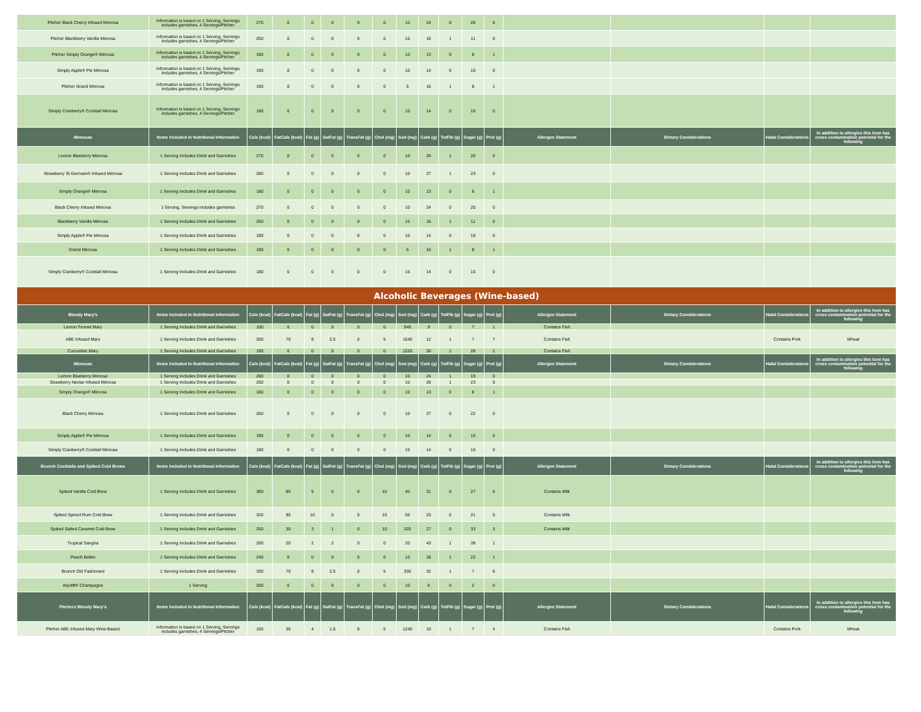| Pitcher Black Cherry Infused Mimosa | Information is based on 1 Serving, Servings includes garnishes, 4 Servings/Pitcher | 270 | 0 | 0 | 0 | 0 | 0 | 10 | 24 | 0 | 20 | 0 | | | | |
| Pitcher Blackberry Vanilla Mimosa | Information is based on 1 Serving, Servings includes garnishes, 4 Servings/Pitcher | 250 | 0 | 0 | 0 | 0 | 0 | 15 | 16 | 1 | 11 | 0 | | | | |
| Pitcher Simply Orange® Mimosa | Information is based on 1 Serving, Servings includes garnishes, 4 Servings/Pitcher | 180 | 0 | 0 | 0 | 0 | 0 | 10 | 13 | 0 | 8 | 1 | | | | |
| Simply Apple® Pie Mimosa | Information is based on 1 Serving, Servings includes garnishes, 4 Servings/Pitcher | 190 | 0 | 0 | 0 | 0 | 0 | 10 | 14 | 0 | 10 | 0 | | | | |
| Pitcher Grand Mimosa | Information is based on 1 Serving, Servings includes garnishes, 4 Servings/Pitcher | 190 | 0 | 0 | 0 | 0 | 0 | 5 | 16 | 1 | 8 | 1 | | | | |
| Simply Cranberry® Cocktail Mimosa | Information is based on 1 Serving, Servings includes garnishes, 4 Servings/Pitcher | 180 | 0 | 0 | 0 | 0 | 0 | 15 | 14 | 0 | 10 | 0 | | | | |
| Mimosas | Items Included in Nutritional Information | Cals (kcal) | FatCals (kcal) | Fat (g) | SatFat (g) | TransFat (g) | Chol (mg) | Sod (mg) | Carb (g) | TotFib (g) | Sugar (g) | Prot (g) | Allergen Statement | Dietary Considerations | Halal Considerations | In addition to allergies this item has cross contamination potential for the following |
| Lemon Blueberry Mimosa | 1 Serving Includes Drink and Garnishes | 270 | 0 | 0 | 0 | 0 | 0 | 10 | 26 | 1 | 20 | 0 | | | | |
| Strawberry St Germain® Infused Mimosa | 1 Serving Includes Drink and Garnishes | 280 | 0 | 0 | 0 | 0 | 0 | 10 | 27 | 1 | 23 | 0 | | | | |
| Simply Orange® Mimosa | 1 Serving Includes Drink and Garnishes | 180 | 0 | 0 | 0 | 0 | 0 | 10 | 13 | 0 | 8 | 1 | | | | |
| Black Cherry Infused Mimosa | 1 Serving, Servings includes garnishes | 270 | 0 | 0 | 0 | 0 | 0 | 10 | 24 | 0 | 20 | 0 | | | | |
| Blackberry Vanilla Mimosa | 1 Serving Includes Drink and Garnishes | 250 | 0 | 0 | 0 | 0 | 0 | 15 | 16 | 1 | 11 | 0 | | | | |
| Simply Apple® Pie Mimosa | 1 Serving Includes Drink and Garnishes | 190 | 0 | 0 | 0 | 0 | 0 | 10 | 14 | 0 | 10 | 0 | | | | |
| Grand Mimosa | 1 Serving Includes Drink and Garnishes | 190 | 0 | 0 | 0 | 0 | 0 | 5 | 16 | 1 | 8 | 1 | | | | |
| Simply Cranberry® Cocktail Mimosa | 1 Serving Includes Drink and Garnishes | 180 | 0 | 0 | 0 | 0 | 0 | 15 | 14 | 0 | 10 | 0 | | | | |
| Alcoholic Beverages (Wine-based) | | | | | | | | | | | | | | | | |
| Bloody Mary's | Items Included in Nutritional Information | Cals (kcal) | FatCals (kcal) | Fat (g) | SatFat (g) | TransFat (g) | Chol (mg) | Sod (mg) | Carb (g) | TotFib (g) | Sugar (g) | Prot (g) | Allergen Statement | Dietary Considerations | Halal Considerations | In addition to allergies this item has cross contamination potential for the following |
| Lemon Fennel Mary | 1 Serving Includes Drink and Garnishes | 100 | 0 | 0 | 0 | 0 | 0 | 940 | 9 | 0 | 7 | 1 | Contains Fish | | | |
| ABE Infused Mary | 1 Serving Includes Drink and Garnishes | 200 | 70 | 8 | 2.5 | 0 | 5 | 1540 | 12 | 1 | 7 | 7 | Contains Fish | | Contains Pork | Wheat |
| Cucumber Mary | 1 Serving Includes Drink and Garnishes | 190 | 0 | 0 | 0 | 0 | 0 | 1220 | 30 | 1 | 28 | 2 | Contains Fish | | | |
| Mimosas | Items Included in Nutritional Information | Cals (kcal) | FatCals (kcal) | Fat (g) | SatFat (g) | TransFat (g) | Chol (mg) | Sod (mg) | Carb (g) | TotFib (g) | Sugar (g) | Prot (g) | Allergen Statement | Dietary Considerations | Halal Considerations | In addition to allergies this item has cross contamination potential for the following |
| Lemon Blueberry Mimosa | 1 Serving Includes Drink and Garnishes | 260 | 0 | 0 | 0 | 0 | 0 | 10 | 24 | 1 | 19 | 0 | | | | |
| Strawberry Nectar Infused Mimosa | 1 Serving Includes Drink and Garnishes | 260 | 0 | 0 | 0 | 0 | 0 | 10 | 28 | 1 | 23 | 0 | | | | |
| Simply Orange® Mimosa | 1 Serving Includes Drink and Garnishes | 180 | 0 | 0 | 0 | 0 | 0 | 10 | 13 | 0 | 8 | 1 | | | | |
| Black Cherry Mimosa | 1 Serving Includes Drink and Garnishes | 260 | 0 | 0 | 0 | 0 | 0 | 10 | 27 | 0 | 22 | 0 | | | | |
| Simply Apple® Pie Mimosa | 1 Serving Includes Drink and Garnishes | 190 | 0 | 0 | 0 | 0 | 0 | 10 | 14 | 0 | 10 | 0 | | | | |
| Simply Cranberry® Cocktail Mimosa | 1 Serving Includes Drink and Garnishes | 180 | 0 | 0 | 0 | 0 | 0 | 15 | 14 | 0 | 10 | 0 | | | | |
| Brunch Cocktails and Spiked Cold Brews | Items Included in Nutritional Information | Cals (kcal) | FatCals (kcal) | Fat (g) | SatFat (g) | TransFat (g) | Chol (mg) | Sod (mg) | Carb (g) | TotFib (g) | Sugar (g) | Prot (g) | Allergen Statement | Dietary Considerations | Halal Considerations | In addition to allergies this item has cross contamination potential for the following |
| Spiked Vanilla Cold Brew | 1 Serving Includes Drink and Garnishes | 360 | 80 | 9 | 0 | 0 | 10 | 40 | 31 | 0 | 27 | 0 | Contains Milk | | | |
| Spiked Spiced Rum Cold Brew | 1 Serving Includes Drink and Garnishes | 320 | 90 | 10 | 0 | 0 | 10 | 55 | 23 | 0 | 21 | 0 | Contains Milk | | | |
| Spiked Salted Caramel Cold Brew | 1 Serving Includes Drink and Garnishes | 250 | 30 | 3 | 1 | 0 | 10 | 320 | 27 | 0 | 33 | 3 | Contains Milk | | | |
| Tropical Sangria | 1 Serving Includes Drink and Garnishes | 290 | 20 | 2 | 2 | 0 | 0 | 20 | 43 | 1 | 39 | 1 | | | | |
| Peach Bellini | 1 Serving Includes Drink and Garnishes | 240 | 0 | 0 | 0 | 0 | 0 | 10 | 28 | 1 | 22 | 1 | | | | |
| Brunch Old Fashioned | 1 Serving Includes Drink and Garnishes | 330 | 70 | 8 | 2.5 | 0 | 5 | 330 | 32 | 1 | 7 | 6 | | | | |
| Wycliff® Champagne | 1 Serving | 200 | 0 | 0 | 0 | 0 | 0 | 10 | 6 | 0 | 2 | 0 | | | | |
| Pitchers Bloody Mary's | Items Included in Nutritional Information | Cals (kcal) | FatCals (kcal) | Fat (g) | SatFat (g) | TransFat (g) | Chol (mg) | Sod (mg) | Carb (g) | TotFib (g) | Sugar (g) | Prot (g) | Allergen Statement | Dietary Considerations | Halal Considerations | In addition to allergies this item has cross contamination potential for the following |
| Pitcher ABE Infused Mary Wine-Based | Information is based on 1 Serving, Servings includes garnishes, 4 Servings/Pitcher | 150 | 35 | 4 | 1.5 | 0 | 5 | 1240 | 10 | 1 | 7 | 4 | Contains Fish | | Contains Pork | Wheat |